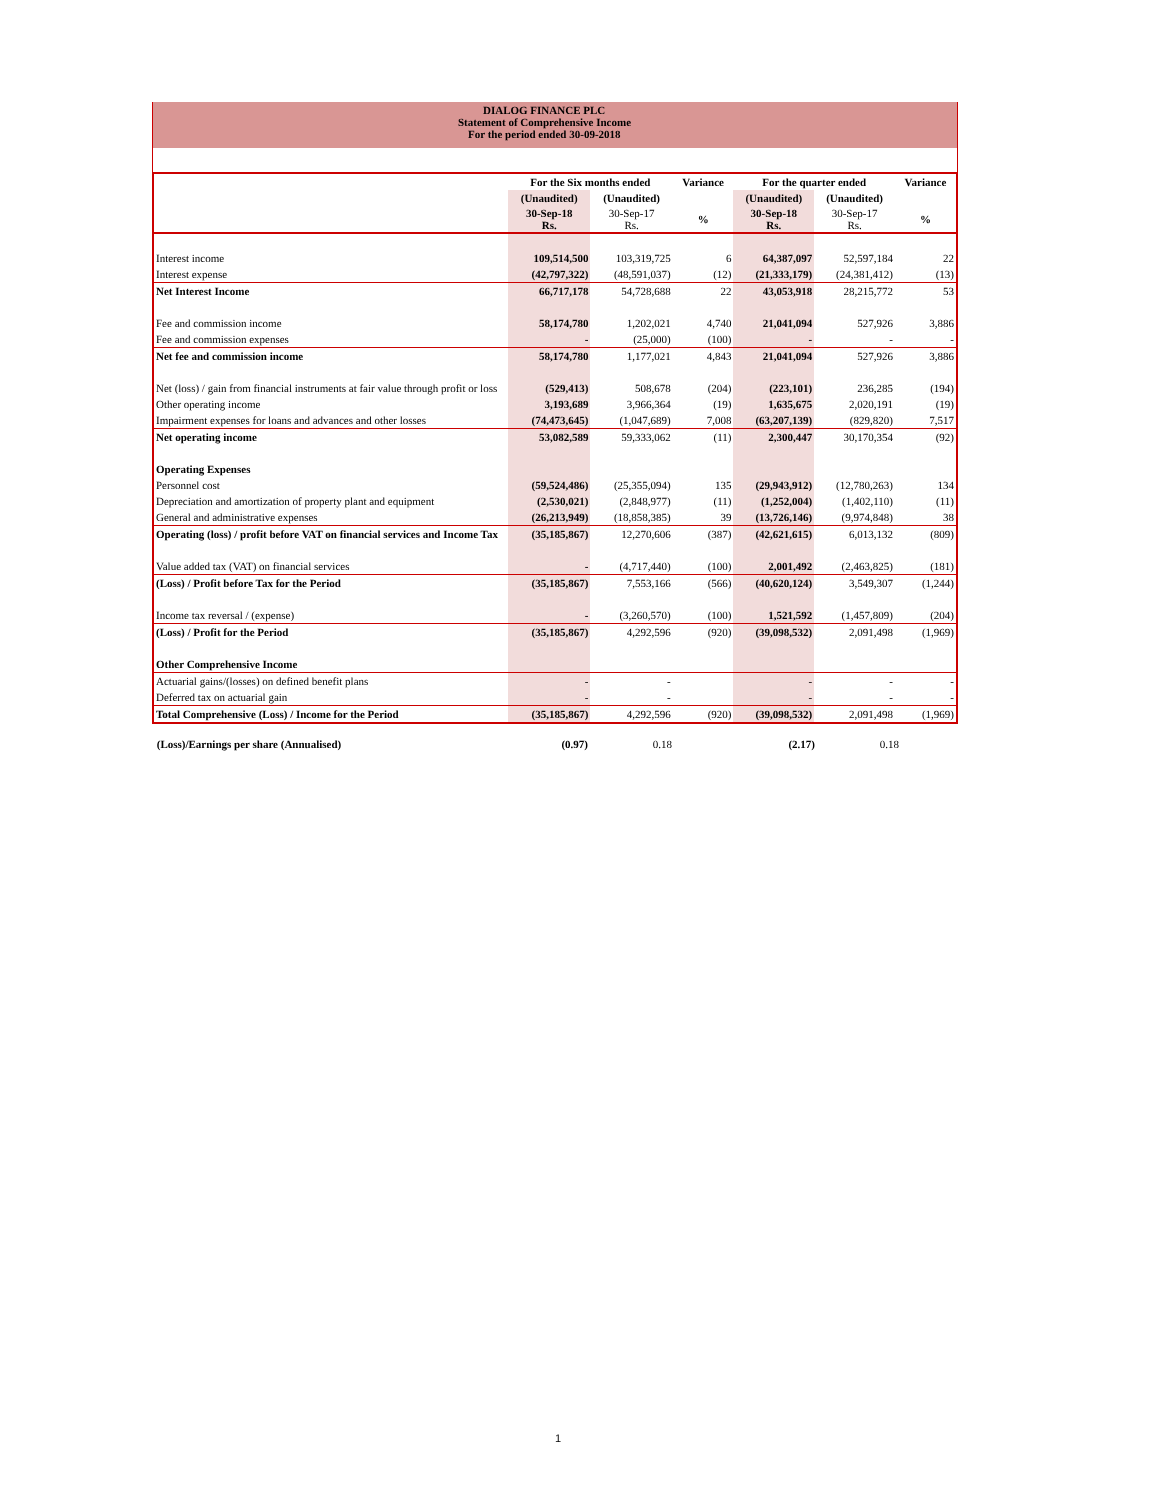DIALOG FINANCE PLC
Statement of Comprehensive Income
For the period ended 30-09-2018
| | For the Six months ended | | Variance | For the quarter ended | | Variance |
| --- | --- | --- | --- | --- | --- | --- |
| | (Unaudited) | (Unaudited) | | (Unaudited) | (Unaudited) | |
| | 30-Sep-18 Rs. | 30-Sep-17 Rs. | % | 30-Sep-18 Rs. | 30-Sep-17 Rs. | % |
| Interest income | 109,514,500 | 103,319,725 | 6 | 64,387,097 | 52,597,184 | 22 |
| Interest expense | (42,797,322) | (48,591,037) | (12) | (21,333,179) | (24,381,412) | (13) |
| Net Interest Income | 66,717,178 | 54,728,688 | 22 | 43,053,918 | 28,215,772 | 53 |
| Fee and commission income | 58,174,780 | 1,202,021 | 4,740 | 21,041,094 | 527,926 | 3,886 |
| Fee and commission expenses | - | (25,000) | (100) | - | - | - |
| Net fee and commission income | 58,174,780 | 1,177,021 | 4,843 | 21,041,094 | 527,926 | 3,886 |
| Net (loss) / gain from financial instruments at fair value through profit or loss | (529,413) | 508,678 | (204) | (223,101) | 236,285 | (194) |
| Other operating income | 3,193,689 | 3,966,364 | (19) | 1,635,675 | 2,020,191 | (19) |
| Impairment expenses for loans and advances and other losses | (74,473,645) | (1,047,689) | 7,008 | (63,207,139) | (829,820) | 7,517 |
| Net operating income | 53,082,589 | 59,333,062 | (11) | 2,300,447 | 30,170,354 | (92) |
| Operating Expenses | | | | | | |
| Personnel cost | (59,524,486) | (25,355,094) | 135 | (29,943,912) | (12,780,263) | 134 |
| Depreciation and amortization of property plant and equipment | (2,530,021) | (2,848,977) | (11) | (1,252,004) | (1,402,110) | (11) |
| General and administrative expenses | (26,213,949) | (18,858,385) | 39 | (13,726,146) | (9,974,848) | 38 |
| Operating (loss) / profit before VAT on financial services and Income Tax | (35,185,867) | 12,270,606 | (387) | (42,621,615) | 6,013,132 | (809) |
| Value added tax (VAT) on financial services | - | (4,717,440) | (100) | 2,001,492 | (2,463,825) | (181) |
| (Loss) / Profit before Tax for the Period | (35,185,867) | 7,553,166 | (566) | (40,620,124) | 3,549,307 | (1,244) |
| Income tax reversal / (expense) | - | (3,260,570) | (100) | 1,521,592 | (1,457,809) | (204) |
| (Loss) / Profit for the Period | (35,185,867) | 4,292,596 | (920) | (39,098,532) | 2,091,498 | (1,969) |
| Other Comprehensive Income | | | | | | |
| Actuarial gains/(losses) on defined benefit plans | - | - | | - | - | - |
| Deferred tax on actuarial gain | - | - | | - | - | - |
| Total Comprehensive (Loss) / Income for the Period | (35,185,867) | 4,292,596 | (920) | (39,098,532) | 2,091,498 | (1,969) |
| (Loss)/Earnings per share (Annualised) | (0.97) | 0.18 | | (2.17) | 0.18 | |
1